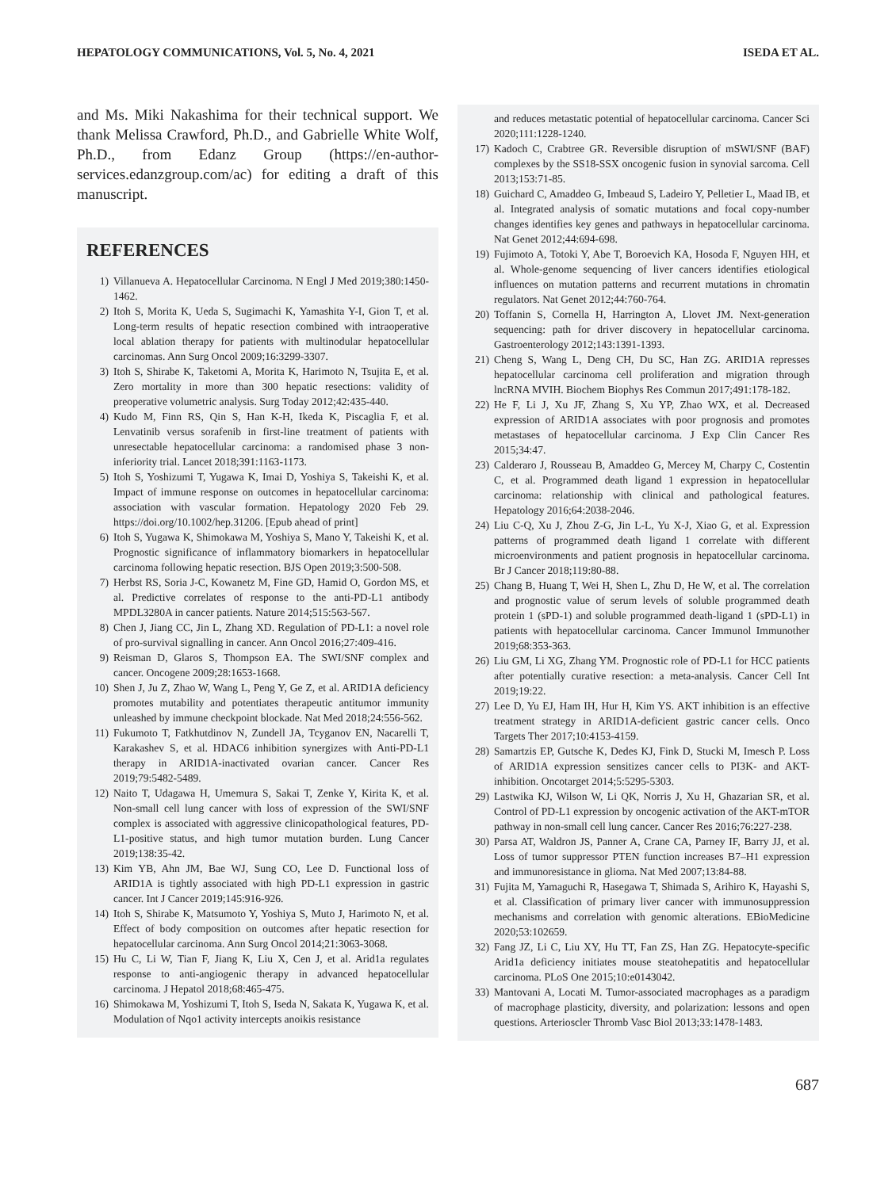HEPATOLOGY COMMUNICATIONS, Vol. 5, No. 4, 2021 ISEDA ET AL.
and Ms. Miki Nakashima for their technical support. We thank Melissa Crawford, Ph.D., and Gabrielle White Wolf, Ph.D., from Edanz Group (https://en-author-services.edanzgroup.com/ac) for editing a draft of this manuscript.
REFERENCES
1) Villanueva A. Hepatocellular Carcinoma. N Engl J Med 2019;380:1450-1462.
2) Itoh S, Morita K, Ueda S, Sugimachi K, Yamashita Y-I, Gion T, et al. Long-term results of hepatic resection combined with intraoperative local ablation therapy for patients with multinodular hepatocellular carcinomas. Ann Surg Oncol 2009;16:3299-3307.
3) Itoh S, Shirabe K, Taketomi A, Morita K, Harimoto N, Tsujita E, et al. Zero mortality in more than 300 hepatic resections: validity of preoperative volumetric analysis. Surg Today 2012;42:435-440.
4) Kudo M, Finn RS, Qin S, Han K-H, Ikeda K, Piscaglia F, et al. Lenvatinib versus sorafenib in first-line treatment of patients with unresectable hepatocellular carcinoma: a randomised phase 3 non-inferiority trial. Lancet 2018;391:1163-1173.
5) Itoh S, Yoshizumi T, Yugawa K, Imai D, Yoshiya S, Takeishi K, et al. Impact of immune response on outcomes in hepatocellular carcinoma: association with vascular formation. Hepatology 2020 Feb 29. https://doi.org/10.1002/hep.31206. [Epub ahead of print]
6) Itoh S, Yugawa K, Shimokawa M, Yoshiya S, Mano Y, Takeishi K, et al. Prognostic significance of inflammatory biomarkers in hepatocellular carcinoma following hepatic resection. BJS Open 2019;3:500-508.
7) Herbst RS, Soria J-C, Kowanetz M, Fine GD, Hamid O, Gordon MS, et al. Predictive correlates of response to the anti-PD-L1 antibody MPDL3280A in cancer patients. Nature 2014;515:563-567.
8) Chen J, Jiang CC, Jin L, Zhang XD. Regulation of PD-L1: a novel role of pro-survival signalling in cancer. Ann Oncol 2016;27:409-416.
9) Reisman D, Glaros S, Thompson EA. The SWI/SNF complex and cancer. Oncogene 2009;28:1653-1668.
10) Shen J, Ju Z, Zhao W, Wang L, Peng Y, Ge Z, et al. ARID1A deficiency promotes mutability and potentiates therapeutic antitumor immunity unleashed by immune checkpoint blockade. Nat Med 2018;24:556-562.
11) Fukumoto T, Fatkhutdinov N, Zundell JA, Tcyganov EN, Nacarelli T, Karakashev S, et al. HDAC6 inhibition synergizes with Anti-PD-L1 therapy in ARID1A-inactivated ovarian cancer. Cancer Res 2019;79:5482-5489.
12) Naito T, Udagawa H, Umemura S, Sakai T, Zenke Y, Kirita K, et al. Non-small cell lung cancer with loss of expression of the SWI/SNF complex is associated with aggressive clinicopathological features, PD-L1-positive status, and high tumor mutation burden. Lung Cancer 2019;138:35-42.
13) Kim YB, Ahn JM, Bae WJ, Sung CO, Lee D. Functional loss of ARID1A is tightly associated with high PD-L1 expression in gastric cancer. Int J Cancer 2019;145:916-926.
14) Itoh S, Shirabe K, Matsumoto Y, Yoshiya S, Muto J, Harimoto N, et al. Effect of body composition on outcomes after hepatic resection for hepatocellular carcinoma. Ann Surg Oncol 2014;21:3063-3068.
15) Hu C, Li W, Tian F, Jiang K, Liu X, Cen J, et al. Arid1a regulates response to anti-angiogenic therapy in advanced hepatocellular carcinoma. J Hepatol 2018;68:465-475.
16) Shimokawa M, Yoshizumi T, Itoh S, Iseda N, Sakata K, Yugawa K, et al. Modulation of Nqo1 activity intercepts anoikis resistance
and reduces metastatic potential of hepatocellular carcinoma. Cancer Sci 2020;111:1228-1240.
17) Kadoch C, Crabtree GR. Reversible disruption of mSWI/SNF (BAF) complexes by the SS18-SSX oncogenic fusion in synovial sarcoma. Cell 2013;153:71-85.
18) Guichard C, Amaddeo G, Imbeaud S, Ladeiro Y, Pelletier L, Maad IB, et al. Integrated analysis of somatic mutations and focal copy-number changes identifies key genes and pathways in hepatocellular carcinoma. Nat Genet 2012;44:694-698.
19) Fujimoto A, Totoki Y, Abe T, Boroevich KA, Hosoda F, Nguyen HH, et al. Whole-genome sequencing of liver cancers identifies etiological influences on mutation patterns and recurrent mutations in chromatin regulators. Nat Genet 2012;44:760-764.
20) Toffanin S, Cornella H, Harrington A, Llovet JM. Next-generation sequencing: path for driver discovery in hepatocellular carcinoma. Gastroenterology 2012;143:1391-1393.
21) Cheng S, Wang L, Deng CH, Du SC, Han ZG. ARID1A represses hepatocellular carcinoma cell proliferation and migration through lncRNA MVIH. Biochem Biophys Res Commun 2017;491:178-182.
22) He F, Li J, Xu JF, Zhang S, Xu YP, Zhao WX, et al. Decreased expression of ARID1A associates with poor prognosis and promotes metastases of hepatocellular carcinoma. J Exp Clin Cancer Res 2015;34:47.
23) Calderaro J, Rousseau B, Amaddeo G, Mercey M, Charpy C, Costentin C, et al. Programmed death ligand 1 expression in hepatocellular carcinoma: relationship with clinical and pathological features. Hepatology 2016;64:2038-2046.
24) Liu C-Q, Xu J, Zhou Z-G, Jin L-L, Yu X-J, Xiao G, et al. Expression patterns of programmed death ligand 1 correlate with different microenvironments and patient prognosis in hepatocellular carcinoma. Br J Cancer 2018;119:80-88.
25) Chang B, Huang T, Wei H, Shen L, Zhu D, He W, et al. The correlation and prognostic value of serum levels of soluble programmed death protein 1 (sPD-1) and soluble programmed death-ligand 1 (sPD-L1) in patients with hepatocellular carcinoma. Cancer Immunol Immunother 2019;68:353-363.
26) Liu GM, Li XG, Zhang YM. Prognostic role of PD-L1 for HCC patients after potentially curative resection: a meta-analysis. Cancer Cell Int 2019;19:22.
27) Lee D, Yu EJ, Ham IH, Hur H, Kim YS. AKT inhibition is an effective treatment strategy in ARID1A-deficient gastric cancer cells. Onco Targets Ther 2017;10:4153-4159.
28) Samartzis EP, Gutsche K, Dedes KJ, Fink D, Stucki M, Imesch P. Loss of ARID1A expression sensitizes cancer cells to PI3K- and AKT-inhibition. Oncotarget 2014;5:5295-5303.
29) Lastwika KJ, Wilson W, Li QK, Norris J, Xu H, Ghazarian SR, et al. Control of PD-L1 expression by oncogenic activation of the AKT-mTOR pathway in non-small cell lung cancer. Cancer Res 2016;76:227-238.
30) Parsa AT, Waldron JS, Panner A, Crane CA, Parney IF, Barry JJ, et al. Loss of tumor suppressor PTEN function increases B7–H1 expression and immunoresistance in glioma. Nat Med 2007;13:84-88.
31) Fujita M, Yamaguchi R, Hasegawa T, Shimada S, Arihiro K, Hayashi S, et al. Classification of primary liver cancer with immunosuppression mechanisms and correlation with genomic alterations. EBioMedicine 2020;53:102659.
32) Fang JZ, Li C, Liu XY, Hu TT, Fan ZS, Han ZG. Hepatocyte-specific Arid1a deficiency initiates mouse steatohepatitis and hepatocellular carcinoma. PLoS One 2015;10:e0143042.
33) Mantovani A, Locati M. Tumor-associated macrophages as a paradigm of macrophage plasticity, diversity, and polarization: lessons and open questions. Arterioscler Thromb Vasc Biol 2013;33:1478-1483.
687